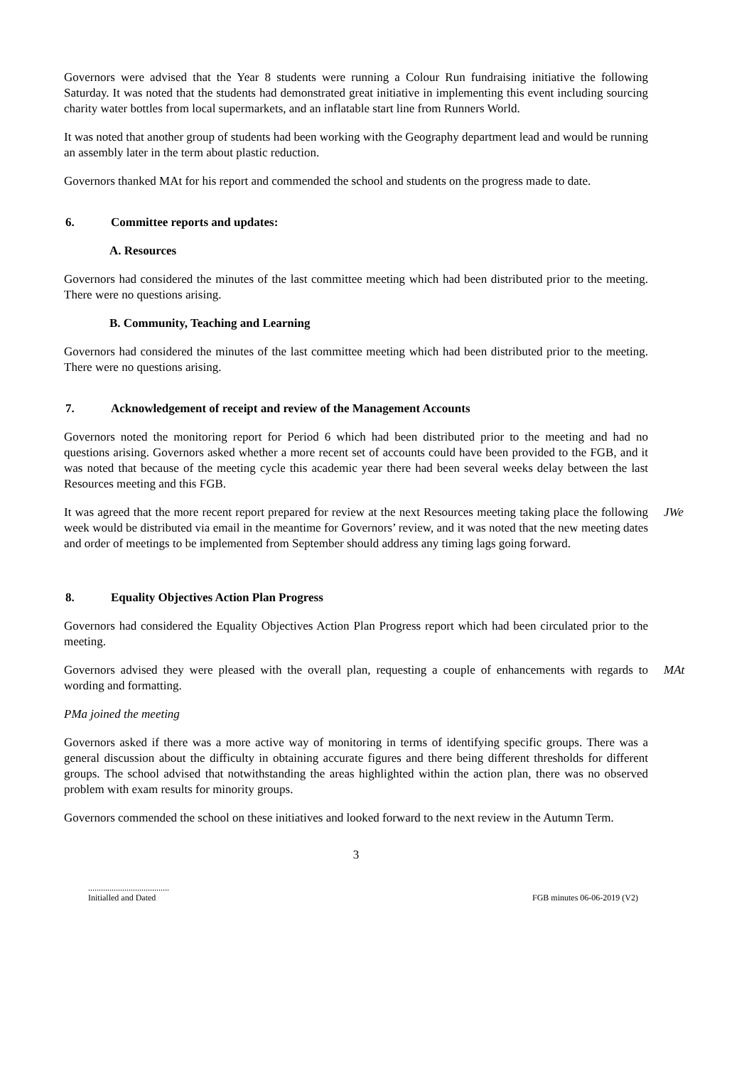Governors were advised that the Year 8 students were running a Colour Run fundraising initiative the following Saturday. It was noted that the students had demonstrated great initiative in implementing this event including sourcing charity water bottles from local supermarkets, and an inflatable start line from Runners World.
It was noted that another group of students had been working with the Geography department lead and would be running an assembly later in the term about plastic reduction.
Governors thanked MAt for his report and commended the school and students on the progress made to date.
6. Committee reports and updates:
A. Resources
Governors had considered the minutes of the last committee meeting which had been distributed prior to the meeting. There were no questions arising.
B. Community, Teaching and Learning
Governors had considered the minutes of the last committee meeting which had been distributed prior to the meeting. There were no questions arising.
7. Acknowledgement of receipt and review of the Management Accounts
Governors noted the monitoring report for Period 6 which had been distributed prior to the meeting and had no questions arising. Governors asked whether a more recent set of accounts could have been provided to the FGB, and it was noted that because of the meeting cycle this academic year there had been several weeks delay between the last Resources meeting and this FGB.
It was agreed that the more recent report prepared for review at the next Resources meeting taking place the following week would be distributed via email in the meantime for Governors’ review, and it was noted that the new meeting dates and order of meetings to be implemented from September should address any timing lags going forward.
JWe
8. Equality Objectives Action Plan Progress
Governors had considered the Equality Objectives Action Plan Progress report which had been circulated prior to the meeting.
Governors advised they were pleased with the overall plan, requesting a couple of enhancements with regards to wording and formatting.
MAt
PMa joined the meeting
Governors asked if there was a more active way of monitoring in terms of identifying specific groups. There was a general discussion about the difficulty in obtaining accurate figures and there being different thresholds for different groups. The school advised that notwithstanding the areas highlighted within the action plan, there was no observed problem with exam results for minority groups.
Governors commended the school on these initiatives and looked forward to the next review in the Autumn Term.
3
......................................
Initialled and Dated
FGB minutes 06-06-2019 (V2)